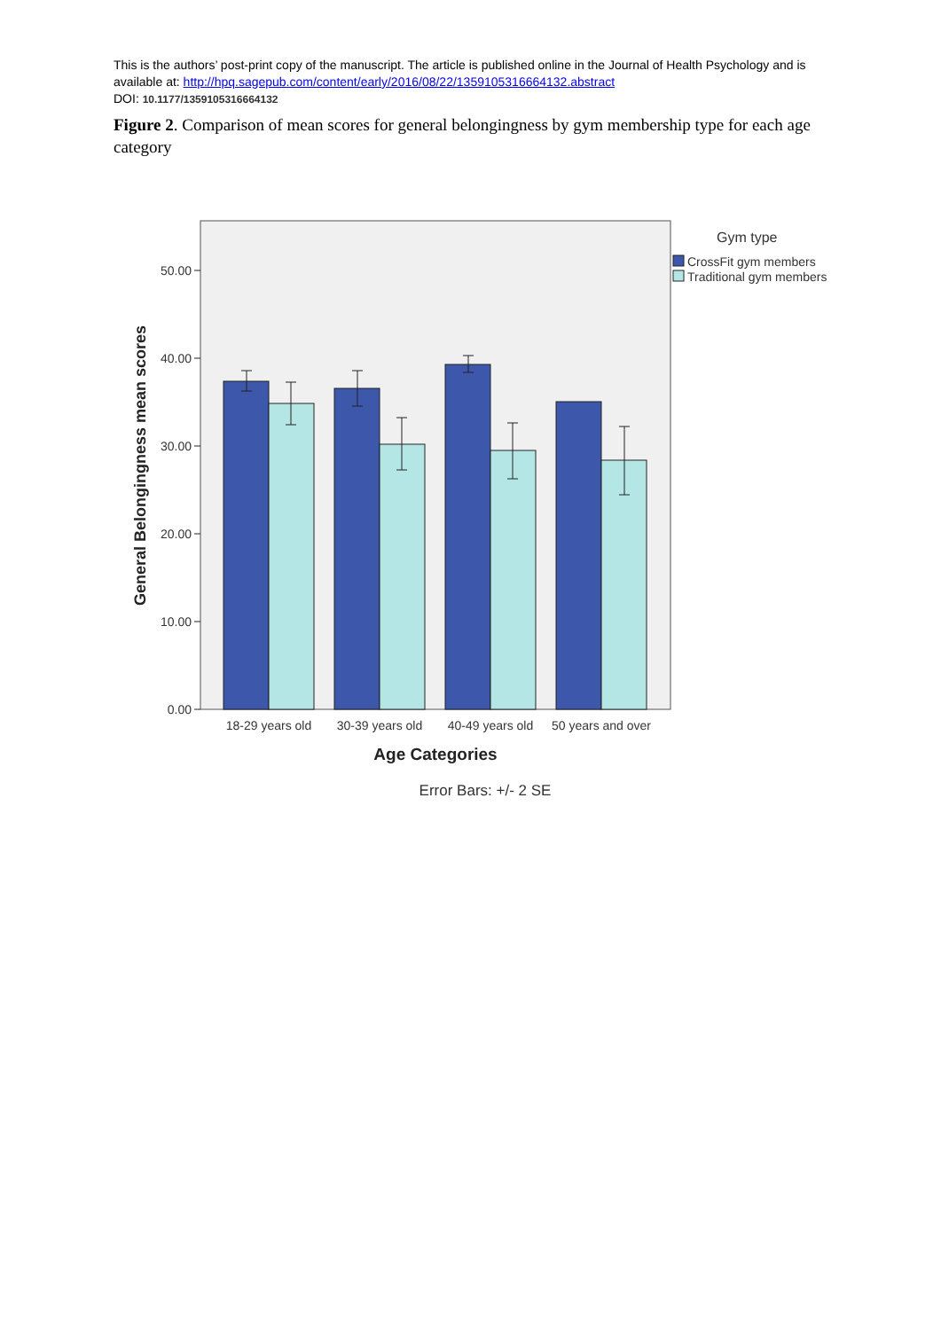This is the authors’ post-print copy of the manuscript. The article is published online in the Journal of Health Psychology and is available at: http://hpq.sagepub.com/content/early/2016/08/22/1359105316664132.abstract
DOI: 10.1177/1359105316664132
Figure 2. Comparison of mean scores for general belongingness by gym membership type for each age category
50.00
40.00
30.00
20.00
10.00
0.00
18-29 years old
30-39 years old
40-49 years old
50 years and over
Age Categories
Error Bars: +/- 2 SE
General Belongingness mean scores
Gym type
CrossFit gym members
Traditional gym members